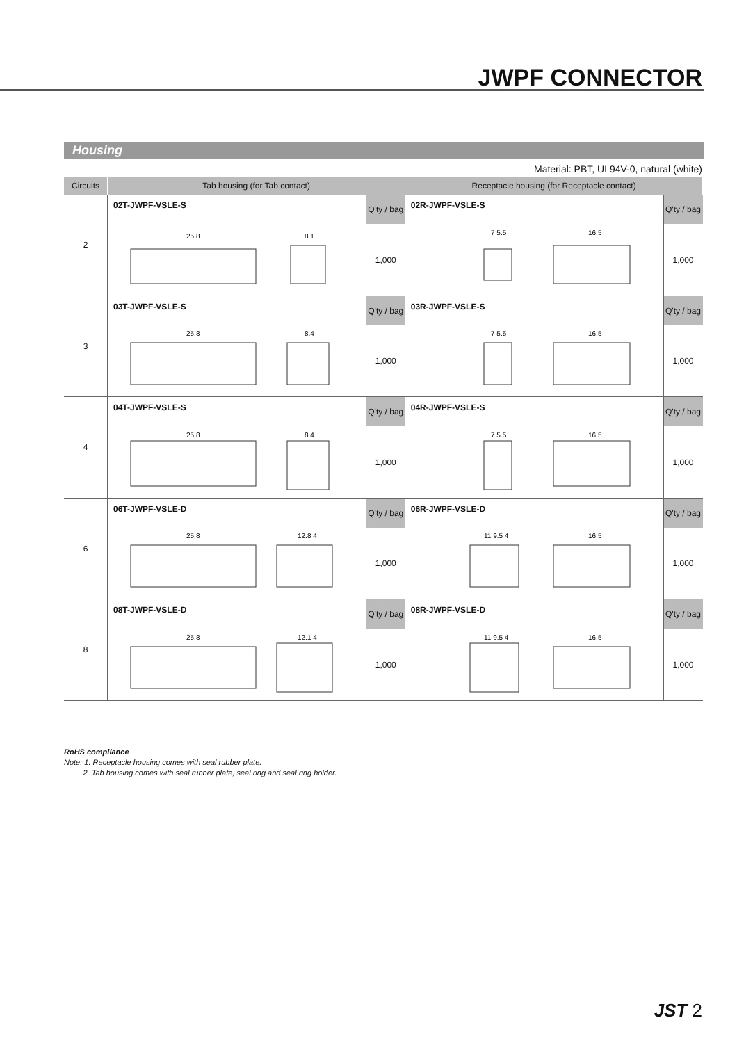JWPF CONNECTOR
Housing
Material: PBT, UL94V-0, natural (white)
| Circuits | Tab housing (for Tab contact) | | Receptacle housing (for Receptacle contact) | |
| --- | --- | --- | --- | --- |
| 2 | 02T-JWPF-VSLE-S | Q'ty / bag | 02R-JWPF-VSLE-S | Q'ty / bag |
| | 25.8 8.1 | 1,000 | 7 5.5 16.5 | 1,000 |
| 3 | 03T-JWPF-VSLE-S | Q'ty / bag | 03R-JWPF-VSLE-S | Q'ty / bag |
| | 25.8 8.4 | 1,000 | 7 5.5 16.5 | 1,000 |
| 4 | 04T-JWPF-VSLE-S | Q'ty / bag | 04R-JWPF-VSLE-S | Q'ty / bag |
| | 25.8 8.4 | 1,000 | 7 5.5 16.5 | 1,000 |
| 6 | 06T-JWPF-VSLE-D | Q'ty / bag | 06R-JWPF-VSLE-D | Q'ty / bag |
| | 25.8 12.8 4 | 1,000 | 11 9.5 4 16.5 | 1,000 |
| 8 | 08T-JWPF-VSLE-D | Q'ty / bag | 08R-JWPF-VSLE-D | Q'ty / bag |
| | 25.8 12.1 4 | 1,000 | 11 9.5 4 16.5 | 1,000 |
RoHS compliance
Note: 1. Receptacle housing comes with seal rubber plate.
2. Tab housing comes with seal rubber plate, seal ring and seal ring holder.
JST 2